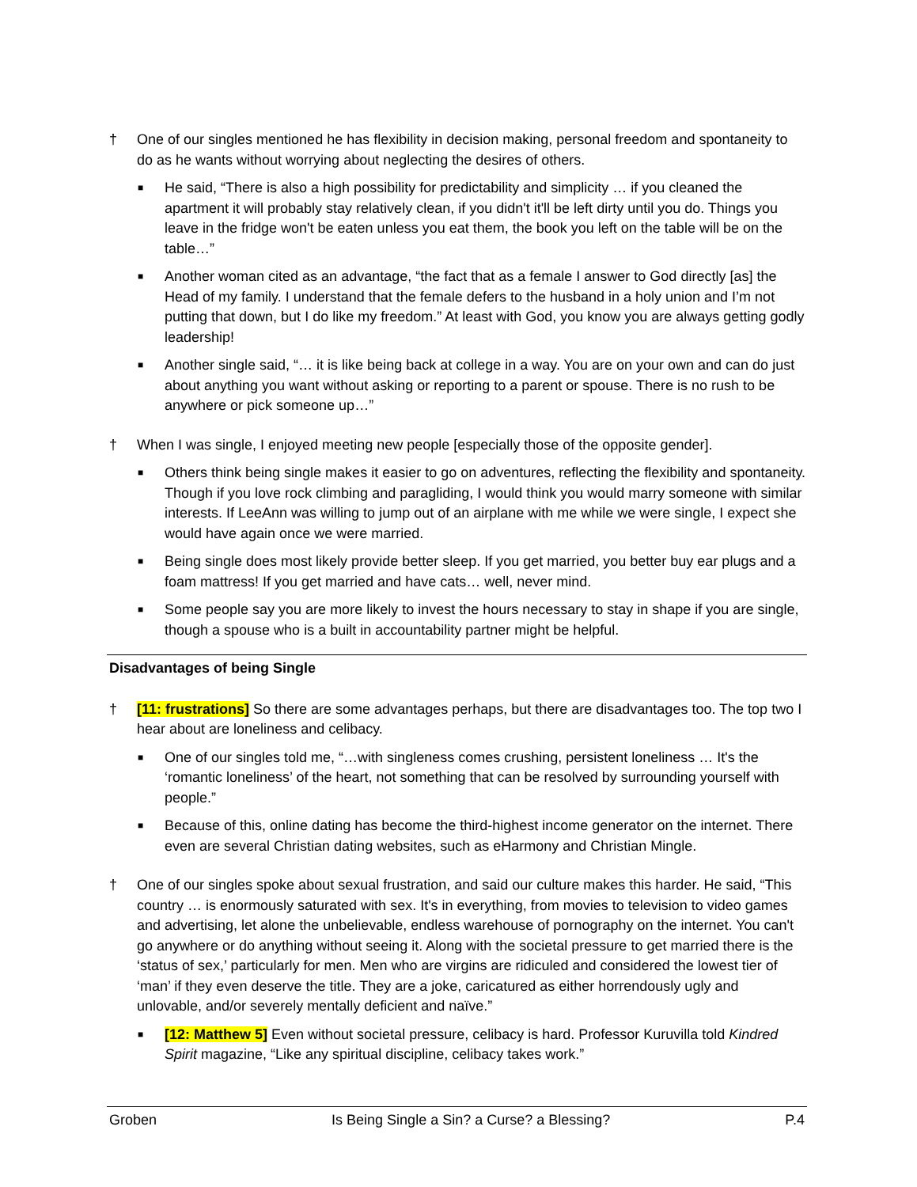† One of our singles mentioned he has flexibility in decision making, personal freedom and spontaneity to do as he wants without worrying about neglecting the desires of others.
■
He said, “There is also a high possibility for predictability and simplicity … if you cleaned the apartment it will probably stay relatively clean, if you didn't it'll be left dirty until you do. Things you leave in the fridge won't be eaten unless you eat them, the book you left on the table will be on the table…”
■
Another woman cited as an advantage, “the fact that as a female I answer to God directly [as] the Head of my family. I understand that the female defers to the husband in a holy union and I’m not putting that down, but I do like my freedom.” At least with God, you know you are always getting godly leadership!
■
Another single said, “… it is like being back at college in a way. You are on your own and can do just about anything you want without asking or reporting to a parent or spouse. There is no rush to be anywhere or pick someone up…”
† When I was single, I enjoyed meeting new people [especially those of the opposite gender].
■
Others think being single makes it easier to go on adventures, reflecting the flexibility and spontaneity. Though if you love rock climbing and paragliding, I would think you would marry someone with similar interests. If LeeAnn was willing to jump out of an airplane with me while we were single, I expect she would have again once we were married.
■
Being single does most likely provide better sleep. If you get married, you better buy ear plugs and a foam mattress! If you get married and have cats… well, never mind.
■
Some people say you are more likely to invest the hours necessary to stay in shape if you are single, though a spouse who is a built in accountability partner might be helpful.
Disadvantages of being Single
† [11: frustrations] So there are some advantages perhaps, but there are disadvantages too. The top two I hear about are loneliness and celibacy.
■
One of our singles told me, “…with singleness comes crushing, persistent loneliness … It's the ‘romantic loneliness’ of the heart, not something that can be resolved by surrounding yourself with people.”
■
Because of this, online dating has become the third-highest income generator on the internet. There even are several Christian dating websites, such as eHarmony and Christian Mingle.
† One of our singles spoke about sexual frustration, and said our culture makes this harder. He said, “This country … is enormously saturated with sex. It's in everything, from movies to television to video games and advertising, let alone the unbelievable, endless warehouse of pornography on the internet. You can't go anywhere or do anything without seeing it. Along with the societal pressure to get married there is the ‘status of sex,’ particularly for men. Men who are virgins are ridiculed and considered the lowest tier of ‘man’ if they even deserve the title. They are a joke, caricatured as either horrendously ugly and unlovable, and/or severely mentally deficient and naïve.”
■
[12: Matthew 5] Even without societal pressure, celibacy is hard. Professor Kuruvilla told Kindred Spirit magazine, “Like any spiritual discipline, celibacy takes work.”
Groben Is Being Single a Sin? a Curse? a Blessing? P.4